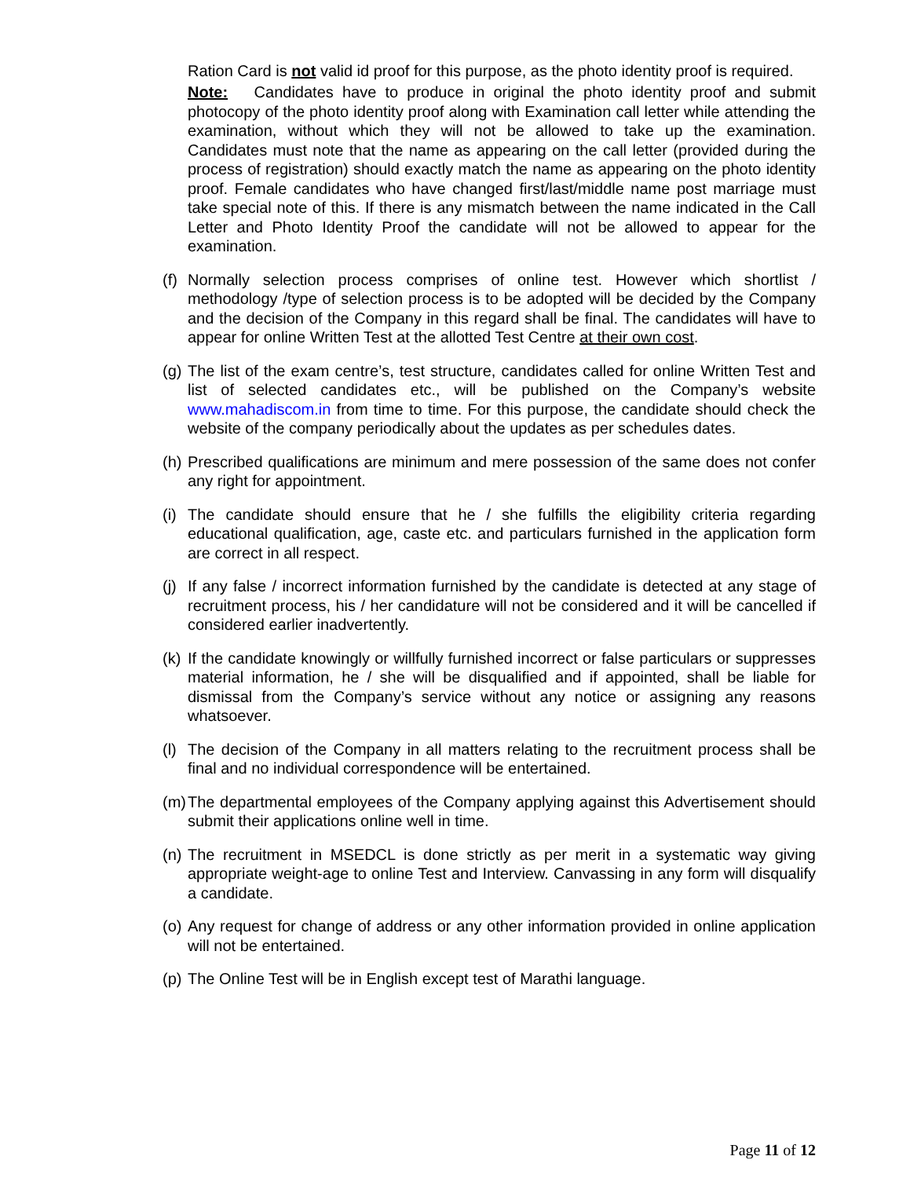Ration Card is not valid id proof for this purpose, as the photo identity proof is required.
Note: Candidates have to produce in original the photo identity proof and submit photocopy of the photo identity proof along with Examination call letter while attending the examination, without which they will not be allowed to take up the examination. Candidates must note that the name as appearing on the call letter (provided during the process of registration) should exactly match the name as appearing on the photo identity proof. Female candidates who have changed first/last/middle name post marriage must take special note of this. If there is any mismatch between the name indicated in the Call Letter and Photo Identity Proof the candidate will not be allowed to appear for the examination.
(f) Normally selection process comprises of online test. However which shortlist / methodology /type of selection process is to be adopted will be decided by the Company and the decision of the Company in this regard shall be final. The candidates will have to appear for online Written Test at the allotted Test Centre at their own cost.
(g) The list of the exam centre’s, test structure, candidates called for online Written Test and list of selected candidates etc., will be published on the Company’s website www.mahadiscom.in from time to time. For this purpose, the candidate should check the website of the company periodically about the updates as per schedules dates.
(h) Prescribed qualifications are minimum and mere possession of the same does not confer any right for appointment.
(i) The candidate should ensure that he / she fulfills the eligibility criteria regarding educational qualification, age, caste etc. and particulars furnished in the application form are correct in all respect.
(j) If any false / incorrect information furnished by the candidate is detected at any stage of recruitment process, his / her candidature will not be considered and it will be cancelled if considered earlier inadvertently.
(k) If the candidate knowingly or willfully furnished incorrect or false particulars or suppresses material information, he / she will be disqualified and if appointed, shall be liable for dismissal from the Company’s service without any notice or assigning any reasons whatsoever.
(l) The decision of the Company in all matters relating to the recruitment process shall be final and no individual correspondence will be entertained.
(m) The departmental employees of the Company applying against this Advertisement should submit their applications online well in time.
(n) The recruitment in MSEDCL is done strictly as per merit in a systematic way giving appropriate weight-age to online Test and Interview. Canvassing in any form will disqualify a candidate.
(o) Any request for change of address or any other information provided in online application will not be entertained.
(p) The Online Test will be in English except test of Marathi language.
Page 11 of 12